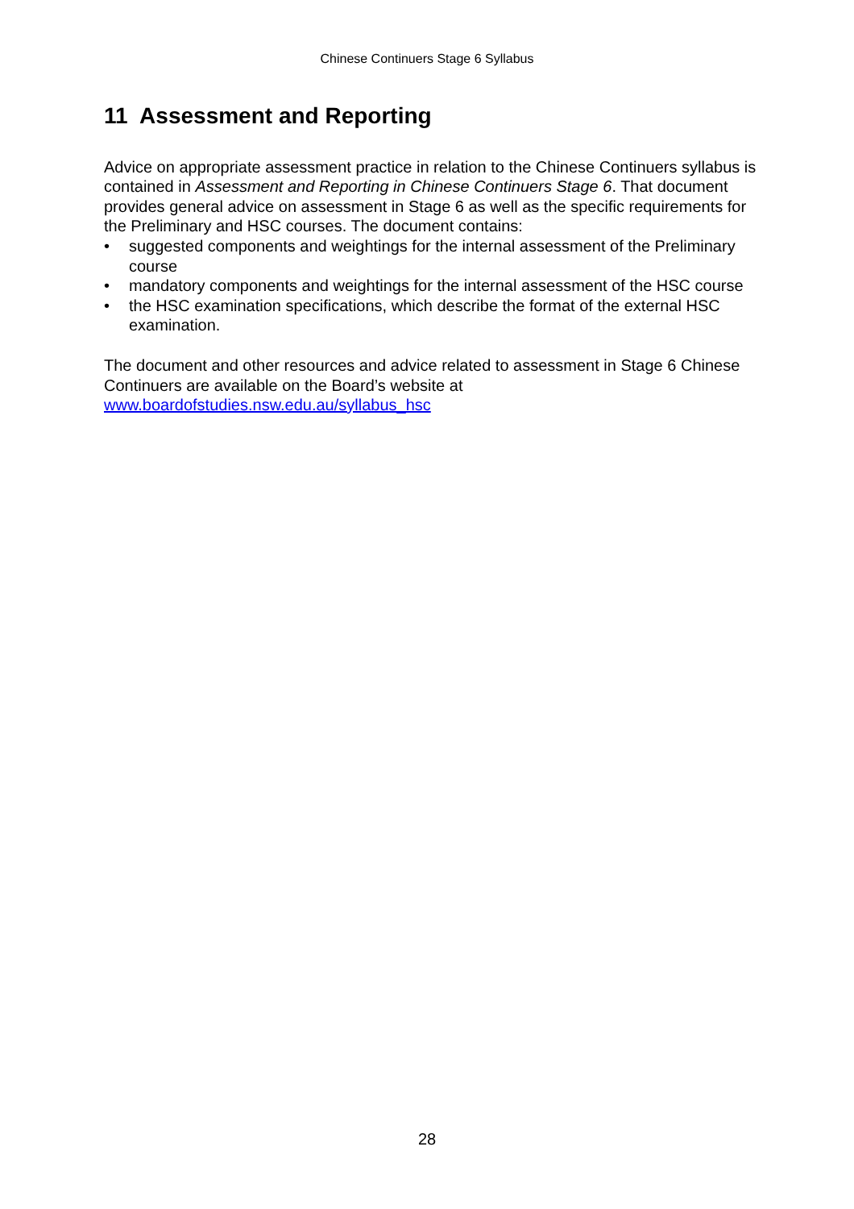Chinese Continuers Stage 6 Syllabus
11 Assessment and Reporting
Advice on appropriate assessment practice in relation to the Chinese Continuers syllabus is contained in Assessment and Reporting in Chinese Continuers Stage 6. That document provides general advice on assessment in Stage 6 as well as the specific requirements for the Preliminary and HSC courses. The document contains:
• suggested components and weightings for the internal assessment of the Preliminary course
• mandatory components and weightings for the internal assessment of the HSC course
• the HSC examination specifications, which describe the format of the external HSC examination.
The document and other resources and advice related to assessment in Stage 6 Chinese Continuers are available on the Board’s website at www.boardofstudies.nsw.edu.au/syllabus_hsc
28